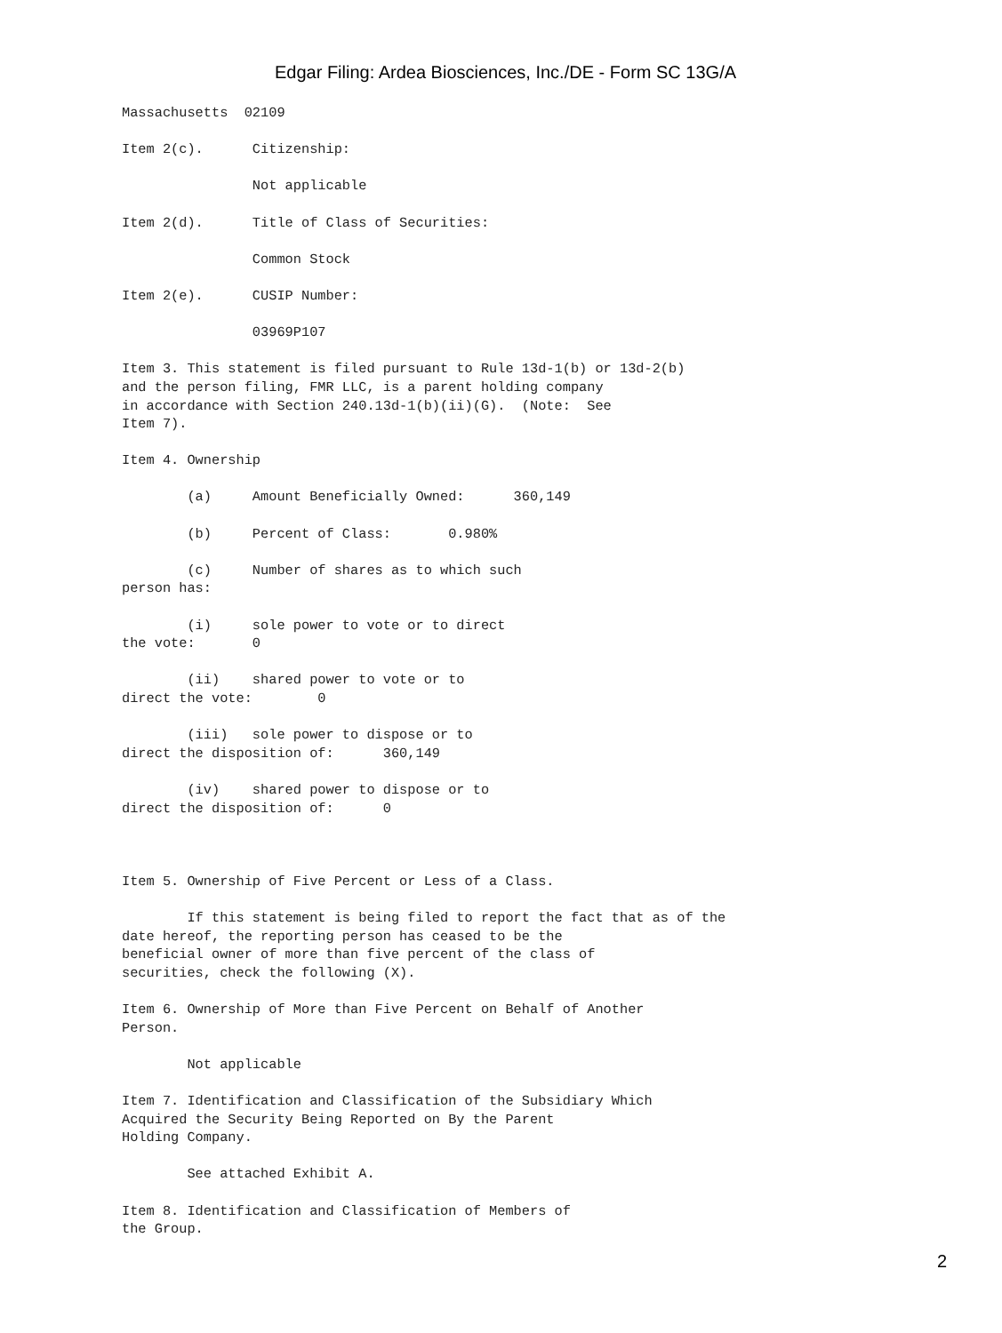Edgar Filing: Ardea Biosciences, Inc./DE - Form SC 13G/A
Massachusetts  02109

Item 2(c).      Citizenship:

                Not applicable

Item 2(d).      Title of Class of Securities:

                Common Stock

Item 2(e).      CUSIP Number:

                03969P107

Item 3. This statement is filed pursuant to Rule 13d-1(b) or 13d-2(b)
and the person filing, FMR LLC, is a parent holding company
in accordance with Section 240.13d-1(b)(ii)(G).  (Note:  See
Item 7).

Item 4. Ownership

        (a)     Amount Beneficially Owned:      360,149

        (b)     Percent of Class:       0.980%

        (c)     Number of shares as to which such
person has:

        (i)     sole power to vote or to direct
the vote:       0

        (ii)    shared power to vote or to
direct the vote:        0

        (iii)   sole power to dispose or to
direct the disposition of:      360,149

        (iv)    shared power to dispose or to
direct the disposition of:      0



Item 5. Ownership of Five Percent or Less of a Class.

        If this statement is being filed to report the fact that as of the
date hereof, the reporting person has ceased to be the
beneficial owner of more than five percent of the class of
securities, check the following (X).

Item 6. Ownership of More than Five Percent on Behalf of Another
Person.

        Not applicable

Item 7. Identification and Classification of the Subsidiary Which
Acquired the Security Being Reported on By the Parent
Holding Company.

        See attached Exhibit A.

Item 8. Identification and Classification of Members of
the Group.
2